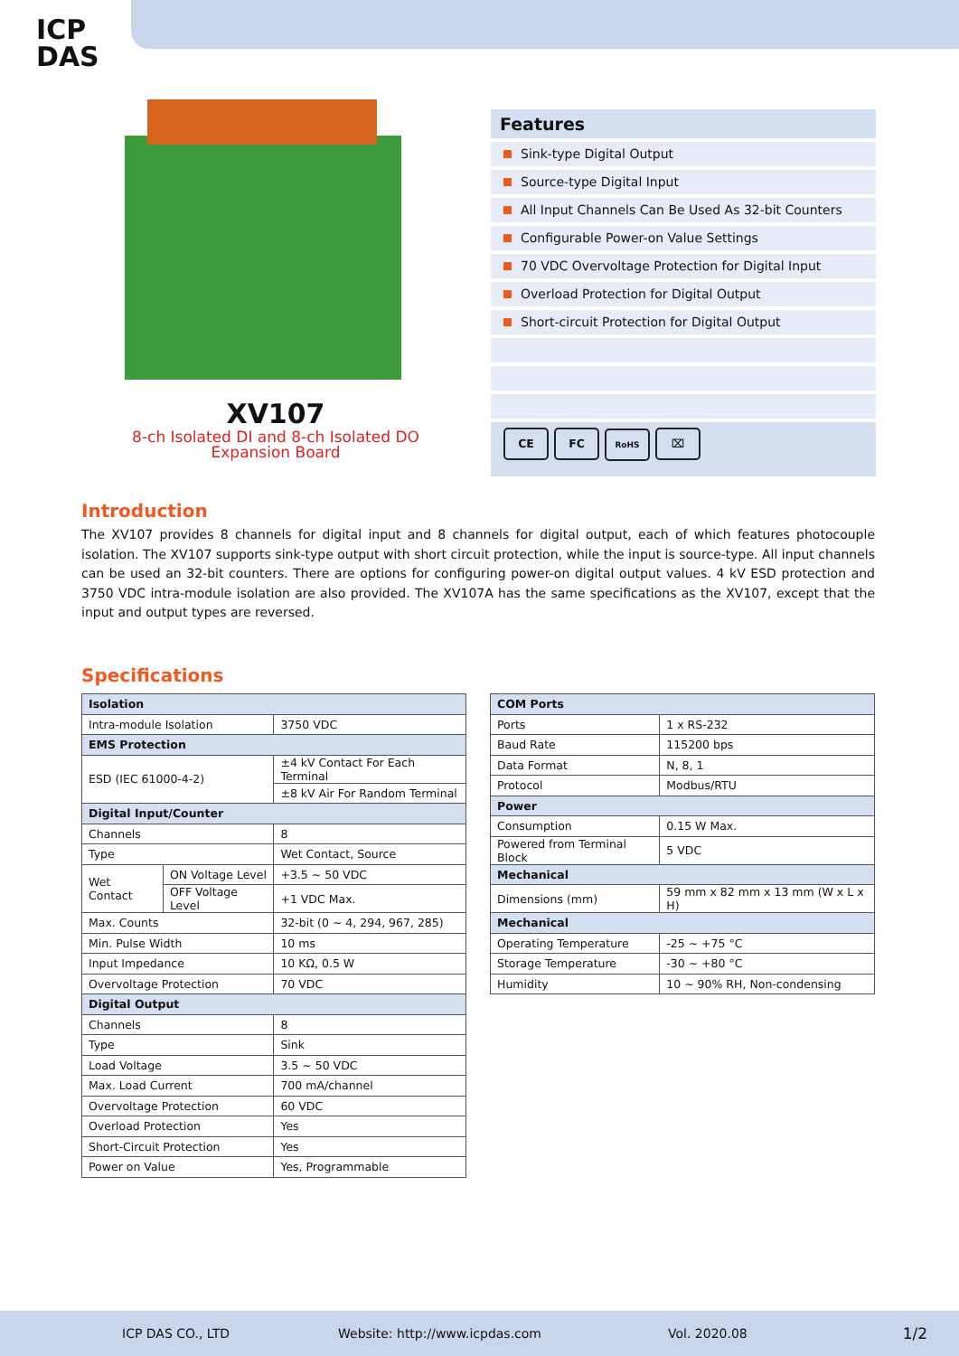ICP
DAS
XV107
8-ch Isolated DI and 8-ch Isolated DO
Expansion Board
Features
Sink-type Digital Output
Source-type Digital Input
All Input Channels Can Be Used As 32-bit Counters
Configurable Power-on Value Settings
70 VDC Overvoltage Protection for Digital Input
Overload Protection for Digital Output
Short-circuit Protection for Digital Output
CE FC RoHS ⌧
Introduction
The XV107 provides 8 channels for digital input and 8 channels for digital output, each of which features photocouple isolation. The XV107 supports sink-type output with short circuit protection, while the input is source-type. All input channels can be used an 32-bit counters. There are options for configuring power-on digital output values. 4 kV ESD protection and 3750 VDC intra-module isolation are also provided. The XV107A has the same specifications as the XV107, except that the input and output types are reversed.
Specifications
| Isolation | | |
| --- | --- | --- |
| Intra-module Isolation | | 3750 VDC |
| EMS Protection | | |
| ESD (IEC 61000-4-2) | | ±4 kV Contact For Each Terminal |
| | | ±8 kV Air For Random Terminal |
| Digital Input/Counter | | |
| Channels | | 8 |
| Type | | Wet Contact, Source |
| Wet Contact | ON Voltage Level | +3.5 ~ 50 VDC |
| | OFF Voltage Level | +1 VDC Max. |
| Max. Counts | | 32-bit (0 ~ 4, 294, 967, 285) |
| Min. Pulse Width | | 10 ms |
| Input Impedance | | 10 KΩ, 0.5 W |
| Overvoltage Protection | | 70 VDC |
| Digital Output | | |
| Channels | | 8 |
| Type | | Sink |
| Load Voltage | | 3.5 ~ 50 VDC |
| Max. Load Current | | 700 mA/channel |
| Overvoltage Protection | | 60 VDC |
| Overload Protection | | Yes |
| Short-Circuit Protection | | Yes |
| Power on Value | | Yes, Programmable |
| COM Ports | |
| --- | --- |
| Ports | 1 x RS-232 |
| Baud Rate | 115200 bps |
| Data Format | N, 8, 1 |
| Protocol | Modbus/RTU |
| Power | |
| Consumption | 0.15 W Max. |
| Powered from Terminal Block | 5 VDC |
| Mechanical | |
| Dimensions (mm) | 59 mm x 82 mm x 13 mm (W x L x H) |
| Mechanical | |
| Operating Temperature | -25 ~ +75 °C |
| Storage Temperature | -30 ~ +80 °C |
| Humidity | 10 ~ 90% RH, Non-condensing |
ICP DAS CO., LTD Website: http://www.icpdas.com Vol. 2020.08 1/2